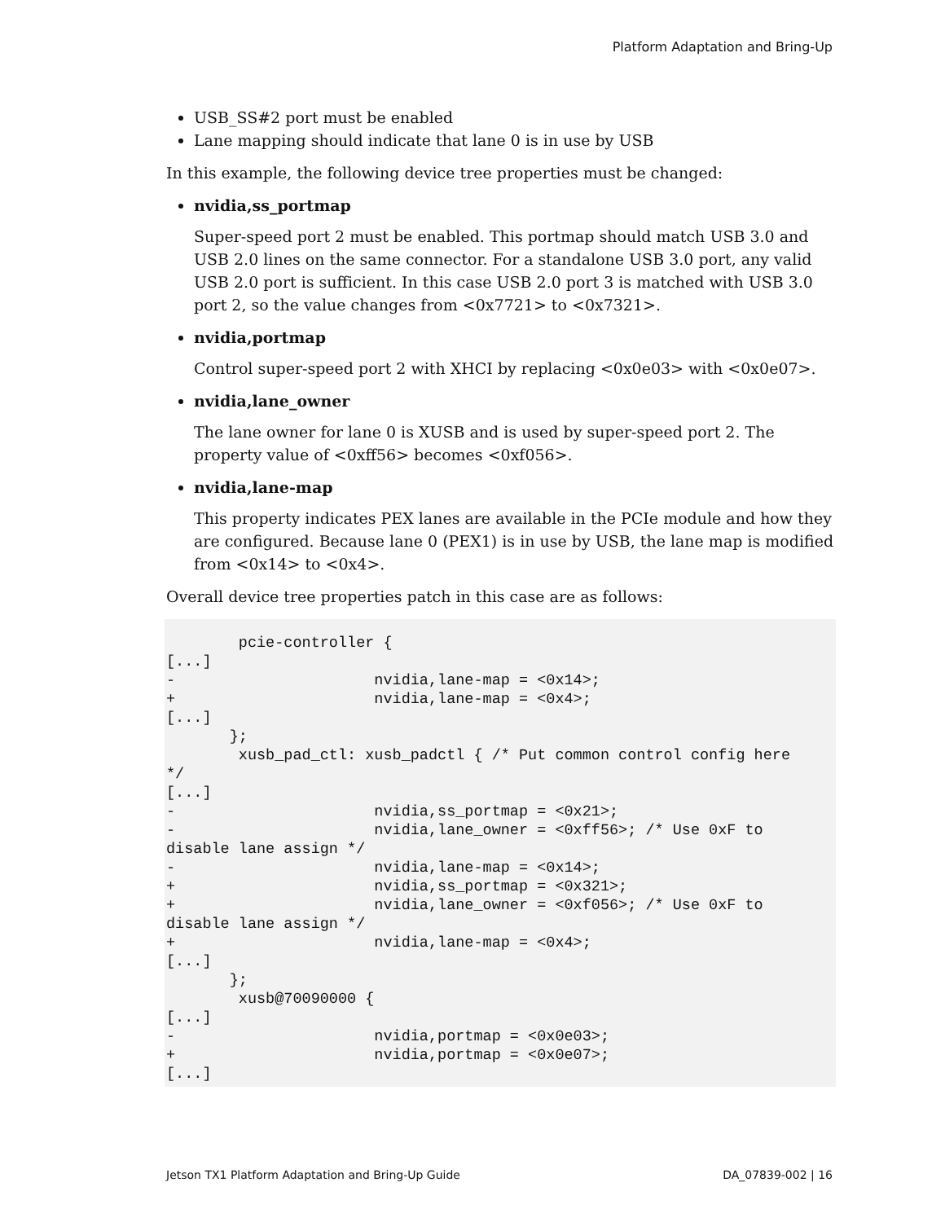Platform Adaptation and Bring-Up
USB_SS#2 port must be enabled
Lane mapping should indicate that lane 0 is in use by USB
In this example, the following device tree properties must be changed:
nvidia,ss_portmap
Super-speed port 2 must be enabled. This portmap should match USB 3.0 and USB 2.0 lines on the same connector. For a standalone USB 3.0 port, any valid USB 2.0 port is sufficient. In this case USB 2.0 port 3 is matched with USB 3.0 port 2, so the value changes from <0x7721> to <0x7321>.
nvidia,portmap
Control super-speed port 2 with XHCI by replacing <0x0e03> with <0x0e07>.
nvidia,lane_owner
The lane owner for lane 0 is XUSB and is used by super-speed port 2. The property value of <0xff56> becomes <0xf056>.
nvidia,lane-map
This property indicates PEX lanes are available in the PCIe module and how they are configured. Because lane 0 (PEX1) is in use by USB, the lane map is modified from <0x14> to <0x4>.
Overall device tree properties patch in this case are as follows:
        pcie-controller {
[...]
-                      nvidia,lane-map = <0x14>;
+                      nvidia,lane-map = <0x4>;
[...]
       };
        xusb_pad_ctl: xusb_padctl { /* Put common control config here
*/
[...]
-                      nvidia,ss_portmap = <0x21>;
-                      nvidia,lane_owner = <0xff56>; /* Use 0xF to
disable lane assign */
-                      nvidia,lane-map = <0x14>;
+                      nvidia,ss_portmap = <0x321>;
+                      nvidia,lane_owner = <0xf056>; /* Use 0xF to
disable lane assign */
+                      nvidia,lane-map = <0x4>;
[...]
       };
        xusb@70090000 {
[...]
-                      nvidia,portmap = <0x0e03>;
+                      nvidia,portmap = <0x0e07>;
[...]
Jetson TX1 Platform Adaptation and Bring-Up Guide DA_07839-002 | 16